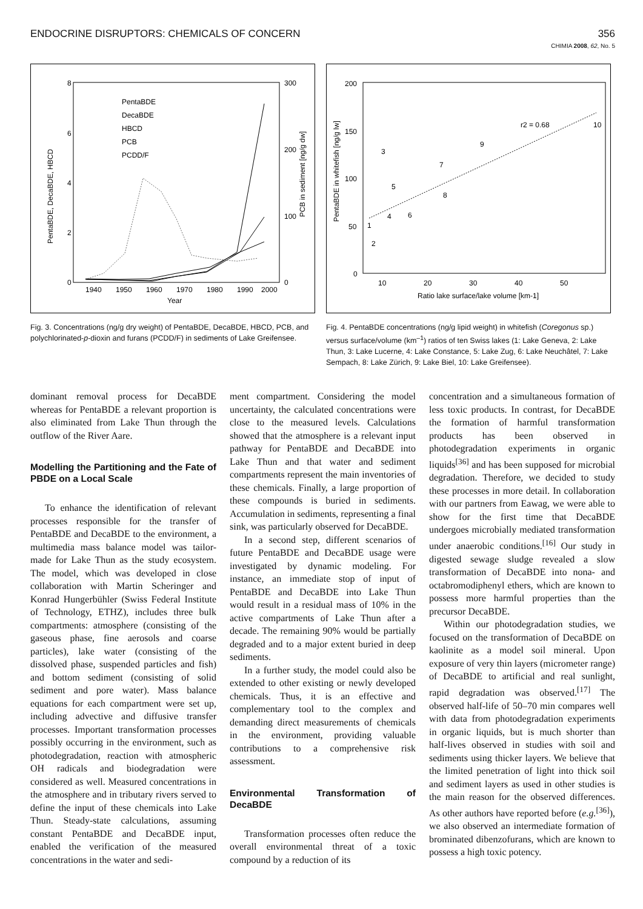ENDOCRINE DISRUPTORS: CHEMICALS OF CONCERN 356
CHIMIA 2008, 62, No. 5
8
6
4
2
0
300
200
100
0
1940
1950
1960
1970
1980
1990
2000
Year
PentaBDE
DecaBDE
HBCD
PCB
PCDD/F
PentaBDE, DecaBDE, HBCD
PCB in sediment [ng/g dw]
Fig. 3. Concentrations (ng/g dry weight) of PentaBDE, DecaBDE, HBCD, PCB, and polychlorinated-p-dioxin and furans (PCDD/F) in sediments of Lake Greifensee.
200
150
100
50
0
10
20
30
40
50
Ratio lake surface/lake volume [km-1]
r2 = 0.68
1
2
3
4
5
6
7
8
9
10
PentaBDE in whitefish [ng/g lw]
Fig. 4. PentaBDE concentrations (ng/g lipid weight) in whitefish (Coregonus sp.) versus surface/volume (km<sup>–1</sup>) ratios of ten Swiss lakes (1: Lake Geneva, 2: Lake Thun, 3: Lake Lucerne, 4: Lake Constance, 5: Lake Zug, 6: Lake Neuchâtel, 7: Lake Sempach, 8: Lake Zürich, 9: Lake Biel, 10: Lake Greifensee).
dominant removal process for DecaBDE whereas for PentaBDE a relevant proportion is also eliminated from Lake Thun through the outflow of the River Aare.
Modelling the Partitioning and the Fate of PBDE on a Local Scale
To enhance the identification of relevant processes responsible for the transfer of PentaBDE and DecaBDE to the environment, a multimedia mass balance model was tailor-made for Lake Thun as the study ecosystem. The model, which was developed in close collaboration with Martin Scheringer and Konrad Hungerbühler (Swiss Federal Institute of Technology, ETHZ), includes three bulk compartments: atmosphere (consisting of the gaseous phase, fine aerosols and coarse particles), lake water (consisting of the dissolved phase, suspended particles and fish) and bottom sediment (consisting of solid sediment and pore water). Mass balance equations for each compartment were set up, including advective and diffusive transfer processes. Important transformation processes possibly occurring in the environment, such as photodegradation, reaction with atmospheric OH radicals and biodegradation were considered as well. Measured concentrations in the atmosphere and in tributary rivers served to define the input of these chemicals into Lake Thun. Steady-state calculations, assuming constant PentaBDE and DecaBDE input, enabled the verification of the measured concentrations in the water and sedi-
ment compartment. Considering the model uncertainty, the calculated concentrations were close to the measured levels. Calculations showed that the atmosphere is a relevant input pathway for PentaBDE and DecaBDE into Lake Thun and that water and sediment compartments represent the main inventories of these chemicals. Finally, a large proportion of these compounds is buried in sediments. Accumulation in sediments, representing a final sink, was particularly observed for DecaBDE.
In a second step, different scenarios of future PentaBDE and DecaBDE usage were investigated by dynamic modeling. For instance, an immediate stop of input of PentaBDE and DecaBDE into Lake Thun would result in a residual mass of 10% in the active compartments of Lake Thun after a decade. The remaining 90% would be partially degraded and to a major extent buried in deep sediments.
In a further study, the model could also be extended to other existing or newly developed chemicals. Thus, it is an effective and complementary tool to the complex and demanding direct measurements of chemicals in the environment, providing valuable contributions to a comprehensive risk assessment.
Environmental Transformation of DecaBDE
Transformation processes often reduce the overall environmental threat of a toxic compound by a reduction of its
concentration and a simultaneous formation of less toxic products. In contrast, for DecaBDE the formation of harmful transformation products has been observed in photodegradation experiments in organic liquids<sup>[36]</sup> and has been supposed for microbial degradation. Therefore, we decided to study these processes in more detail. In collaboration with our partners from Eawag, we were able to show for the first time that DecaBDE undergoes microbially mediated transformation under anaerobic conditions.<sup>[16]</sup> Our study in digested sewage sludge revealed a slow transformation of DecaBDE into nona- and octabromodiphenyl ethers, which are known to possess more harmful properties than the precursor DecaBDE.
Within our photodegradation studies, we focused on the transformation of DecaBDE on kaolinite as a model soil mineral. Upon exposure of very thin layers (micrometer range) of DecaBDE to artificial and real sunlight, rapid degradation was observed.<sup>[17]</sup> The observed half-life of 50–70 min compares well with data from photodegradation experiments in organic liquids, but is much shorter than half-lives observed in studies with soil and sediments using thicker layers. We believe that the limited penetration of light into thick soil and sediment layers as used in other studies is the main reason for the observed differences. As other authors have reported before (e.g.<sup>[36]</sup>), we also observed an intermediate formation of brominated dibenzofurans, which are known to possess a high toxic potency.